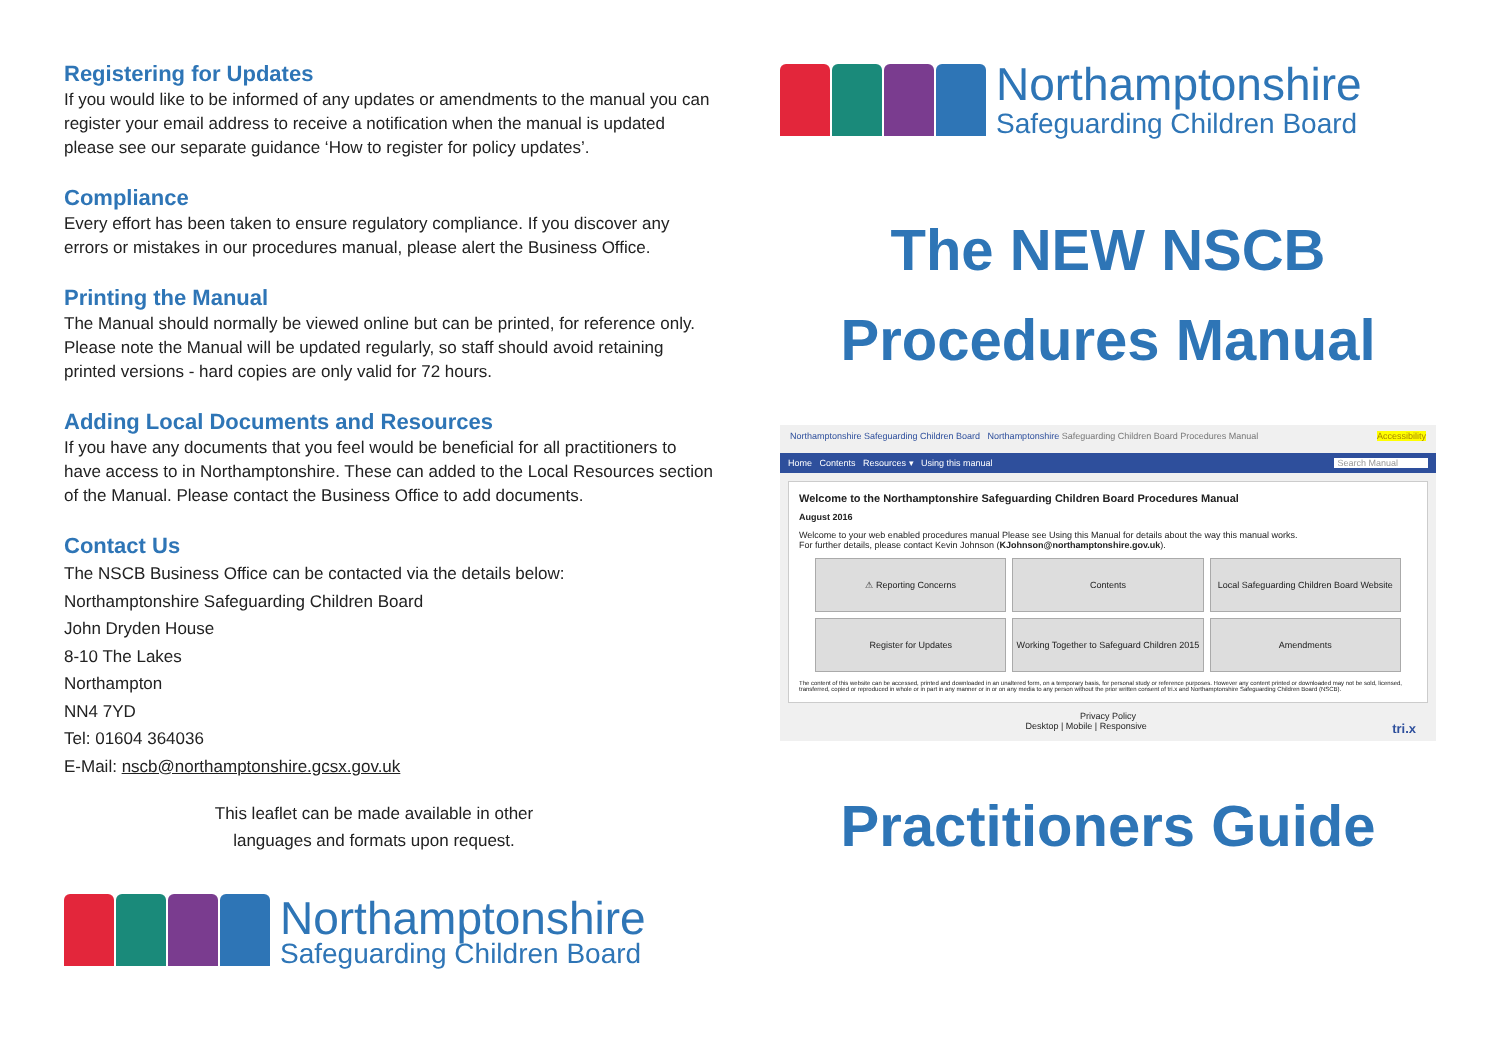Registering for Updates
If you would like to be informed of any updates or amendments to the manual you can register your email address to receive a notification when the manual is updated please see our separate guidance ‘How to register for policy updates’.
Compliance
Every effort has been taken to ensure regulatory compliance. If you discover any errors or mistakes in our procedures manual, please alert the Business Office.
Printing the Manual
The Manual should normally be viewed online but can be printed, for reference only. Please note the Manual will be updated regularly, so staff should avoid retaining printed versions - hard copies are only valid for 72 hours.
Adding Local Documents and Resources
If you have any documents that you feel would be beneficial for all practitioners to have access to in Northamptonshire. These can added to the Local Resources section of the Manual. Please contact the Business Office to add documents.
Contact Us
The NSCB Business Office can be contacted via the details below:
Northamptonshire Safeguarding Children Board
John Dryden House
8-10 The Lakes
Northampton
NN4 7YD
Tel: 01604 364036
E-Mail: nscb@northamptonshire.gcsx.gov.uk
This leaflet can be made available in other languages and formats upon request.
Northamptonshire
Safeguarding Children Board
Northamptonshire
Safeguarding Children Board
The NEW NSCB
Procedures Manual
Northamptonshire Safeguarding Children Board Northamptonshire Safeguarding Children Board Procedures Manual Accessibility
Home Contents Resources ▾ Using this manual Search Manual
Welcome to the Northamptonshire Safeguarding Children Board Procedures Manual
August 2016
Welcome to your web enabled procedures manual Please see Using this Manual for details about the way this manual works.
For further details, please contact Kevin Johnson (KJohnson@northamptonshire.gov.uk).
⚠ Reporting Concerns
Contents
Local Safeguarding Children Board Website
Register for Updates
Working Together to Safeguard Children 2015
Amendments
The content of this website can be accessed, printed and downloaded in an unaltered form, on a temporary basis, for personal study or reference purposes. However any content printed or downloaded may not be sold, licensed, transferred, copied or reproduced in whole or in part in any manner or in or on any media to any person without the prior written consent of tri.x and Northamptonshire Safeguarding Children Board (NSCB).
Privacy Policy
Desktop | Mobile | Responsive tri.x
Practitioners Guide